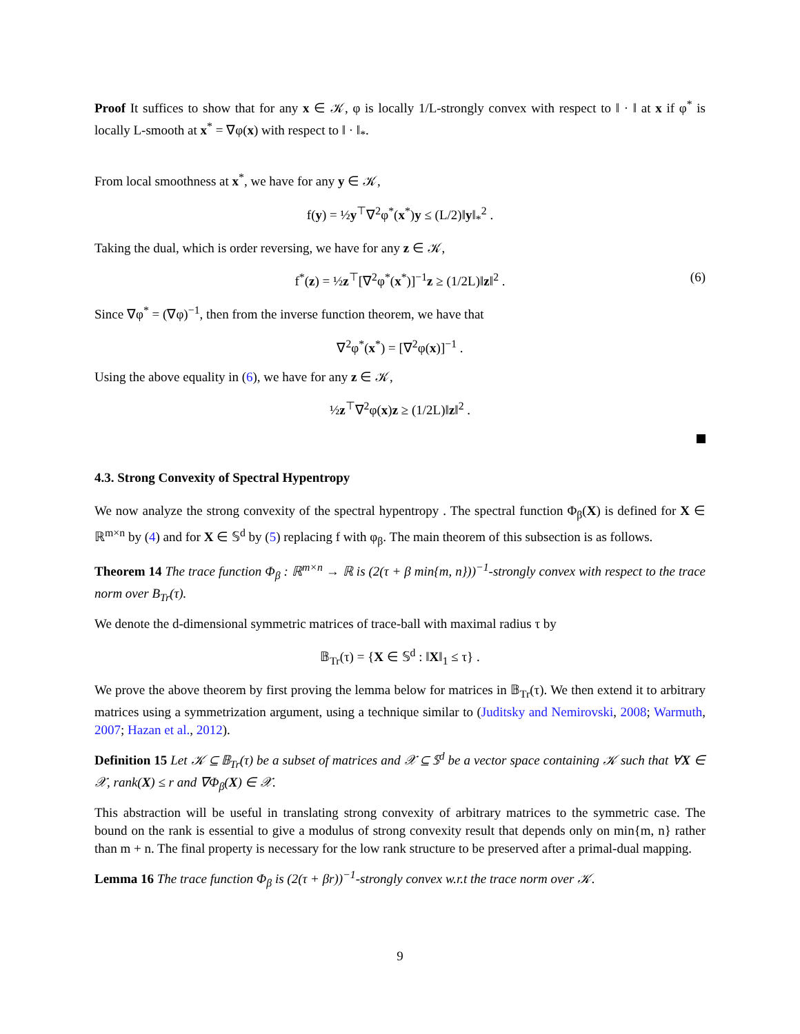Proof It suffices to show that for any x ∈ 𝒦, φ is locally 1/L-strongly convex with respect to ‖ · ‖ at x if φ<sup>*</sup> is locally L-smooth at x<sup>*</sup> = ∇φ(x) with respect to ‖ · ‖<sub>*</sub>.
From local smoothness at x<sup>*</sup>, we have for any y ∈ 𝒦,
f(y) = ½y<sup>⊤</sup>∇<sup>2</sup>φ<sup>*</sup>(x<sup>*</sup>)y ≤ (L/2)‖y‖<sub>*</sub><sup>2</sup> .
Taking the dual, which is order reversing, we have for any z ∈ 𝒦,
f<sup>*</sup>(z) = ½z<sup>⊤</sup>[∇<sup>2</sup>φ<sup>*</sup>(x<sup>*</sup>)]<sup>−1</sup>z ≥ (1/2L)‖z‖<sup>2</sup> . (6)
Since ∇φ<sup>*</sup> = (∇φ)<sup>−1</sup>, then from the inverse function theorem, we have that
∇<sup>2</sup>φ<sup>*</sup>(x<sup>*</sup>) = [∇<sup>2</sup>φ(x)]<sup>−1</sup> .
Using the above equality in (6), we have for any z ∈ 𝒦,
½z<sup>⊤</sup>∇<sup>2</sup>φ(x)z ≥ (1/2L)‖z‖<sup>2</sup> .
4.3. Strong Convexity of Spectral Hypentropy
We now analyze the strong convexity of the spectral hypentropy . The spectral function Φ<sub>β</sub>(X) is defined for X ∈ ℝ<sup>m×n</sup> by (4) and for X ∈ 𝕊<sup>d</sup> by (5) replacing f with φ<sub>β</sub>. The main theorem of this subsection is as follows.
Theorem 14 The trace function Φ<sub>β</sub> : ℝ<sup>m×n</sup> → ℝ is (2(τ + β min{m, n}))<sup>−1</sup>-strongly convex with respect to the trace norm over B<sub>Tr</sub>(τ).
We denote the d-dimensional symmetric matrices of trace-ball with maximal radius τ by
𝔹<sub>Tr</sub>(τ) = {X ∈ 𝕊<sup>d</sup> : ‖X‖<sub>1</sub> ≤ τ} .
We prove the above theorem by first proving the lemma below for matrices in 𝔹<sub>Tr</sub>(τ). We then extend it to arbitrary matrices using a symmetrization argument, using a technique similar to (Juditsky and Nemirovski, 2008; Warmuth, 2007; Hazan et al., 2012).
Definition 15 Let 𝒦 ⊆ 𝔹<sub>Tr</sub>(τ) be a subset of matrices and 𝒳 ⊆ 𝕊<sup>d</sup> be a vector space containing 𝒦 such that ∀X ∈ 𝒳, rank(X) ≤ r and ∇Φ<sub>β</sub>(X) ∈ 𝒳.
This abstraction will be useful in translating strong convexity of arbitrary matrices to the symmetric case. The bound on the rank is essential to give a modulus of strong convexity result that depends only on min{m, n} rather than m + n. The final property is necessary for the low rank structure to be preserved after a primal-dual mapping.
Lemma 16 The trace function Φ<sub>β</sub> is (2(τ + βr))<sup>−1</sup>-strongly convex w.r.t the trace norm over 𝒦.
9